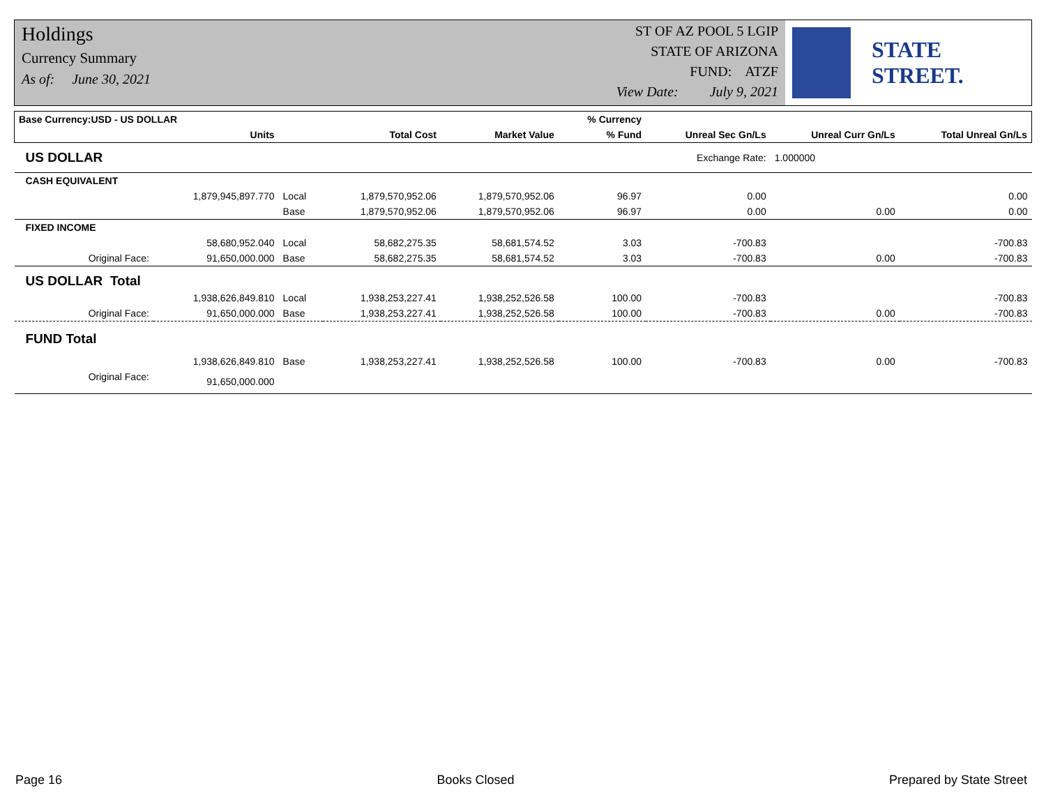Holdings
Currency Summary
As of: June 30, 2021
ST OF AZ POOL 5 LGIP
STATE OF ARIZONA
FUND: ATZF
View Date: July 9, 2021
STATE STREET.
| Base Currency:USD - US DOLLAR | | | | | % Currency | | | |
| --- | --- | --- | --- | --- | --- | --- | --- | --- |
| | Units | | Total Cost | Market Value | % Fund | Unreal Sec Gn/Ls | Unreal Curr Gn/Ls | Total Unreal Gn/Ls |
| US DOLLAR | | | | | | Exchange Rate: | 1.000000 | |
| CASH EQUIVALENT | | | | | | | | |
| | 1,879,945,897.770 | Local | 1,879,570,952.06 | 1,879,570,952.06 | 96.97 | 0.00 | | 0.00 |
| | | Base | 1,879,570,952.06 | 1,879,570,952.06 | 96.97 | 0.00 | 0.00 | 0.00 |
| FIXED INCOME | | | | | | | | |
| | 58,680,952.040 | Local | 58,682,275.35 | 58,681,574.52 | 3.03 | -700.83 | | -700.83 |
| Original Face: | 91,650,000.000 | Base | 58,682,275.35 | 58,681,574.52 | 3.03 | -700.83 | 0.00 | -700.83 |
| US DOLLAR Total | | | | | | | | |
| | 1,938,626,849.810 | Local | 1,938,253,227.41 | 1,938,252,526.58 | 100.00 | -700.83 | | -700.83 |
| Original Face: | 91,650,000.000 | Base | 1,938,253,227.41 | 1,938,252,526.58 | 100.00 | -700.83 | 0.00 | -700.83 |
| FUND Total | | | | | | | | |
| | 1,938,626,849.810 | Base | 1,938,253,227.41 | 1,938,252,526.58 | 100.00 | -700.83 | 0.00 | -700.83 |
| Original Face: | 91,650,000.000 | | | | | | | |
Page 16 Books Closed Prepared by State Street